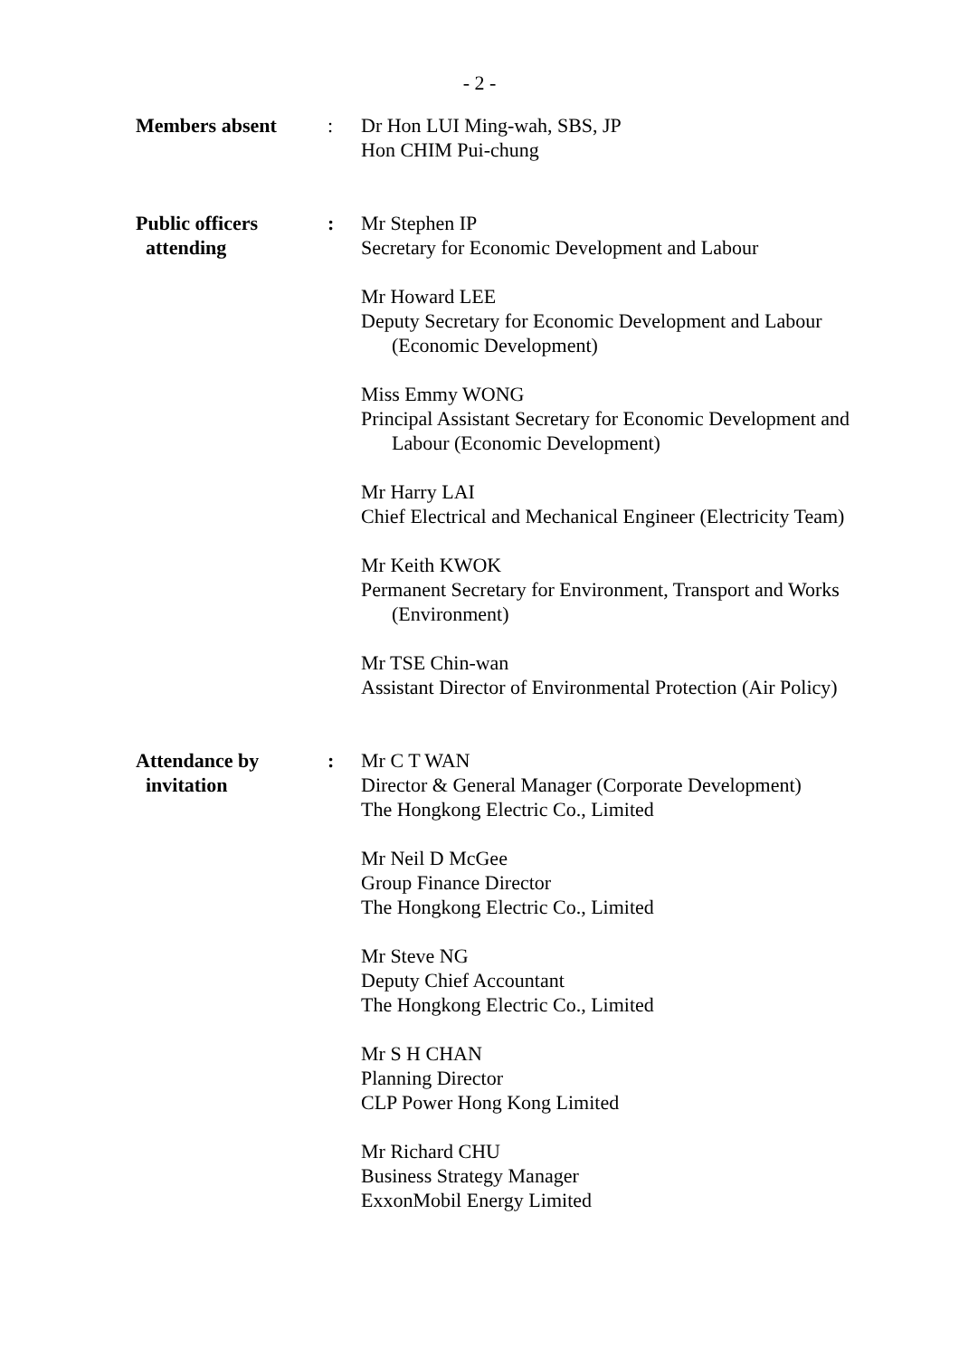- 2 -
Members absent : Dr Hon LUI Ming-wah, SBS, JP
Hon CHIM Pui-chung
Public officers
attending
: Mr Stephen IP
Secretary for Economic Development and Labour
Mr Howard LEE
Deputy Secretary for Economic Development and Labour
(Economic Development)
Miss Emmy WONG
Principal Assistant Secretary for Economic Development and
Labour (Economic Development)
Mr Harry LAI
Chief Electrical and Mechanical Engineer (Electricity Team)
Mr Keith KWOK
Permanent Secretary for Environment, Transport and Works
(Environment)
Mr TSE Chin-wan
Assistant Director of Environmental Protection (Air Policy)
Attendance by
invitation
: Mr C T WAN
Director & General Manager (Corporate Development)
The Hongkong Electric Co., Limited
Mr Neil D McGee
Group Finance Director
The Hongkong Electric Co., Limited
Mr Steve NG
Deputy Chief Accountant
The Hongkong Electric Co., Limited
Mr S H CHAN
Planning Director
CLP Power Hong Kong Limited
Mr Richard CHU
Business Strategy Manager
ExxonMobil Energy Limited